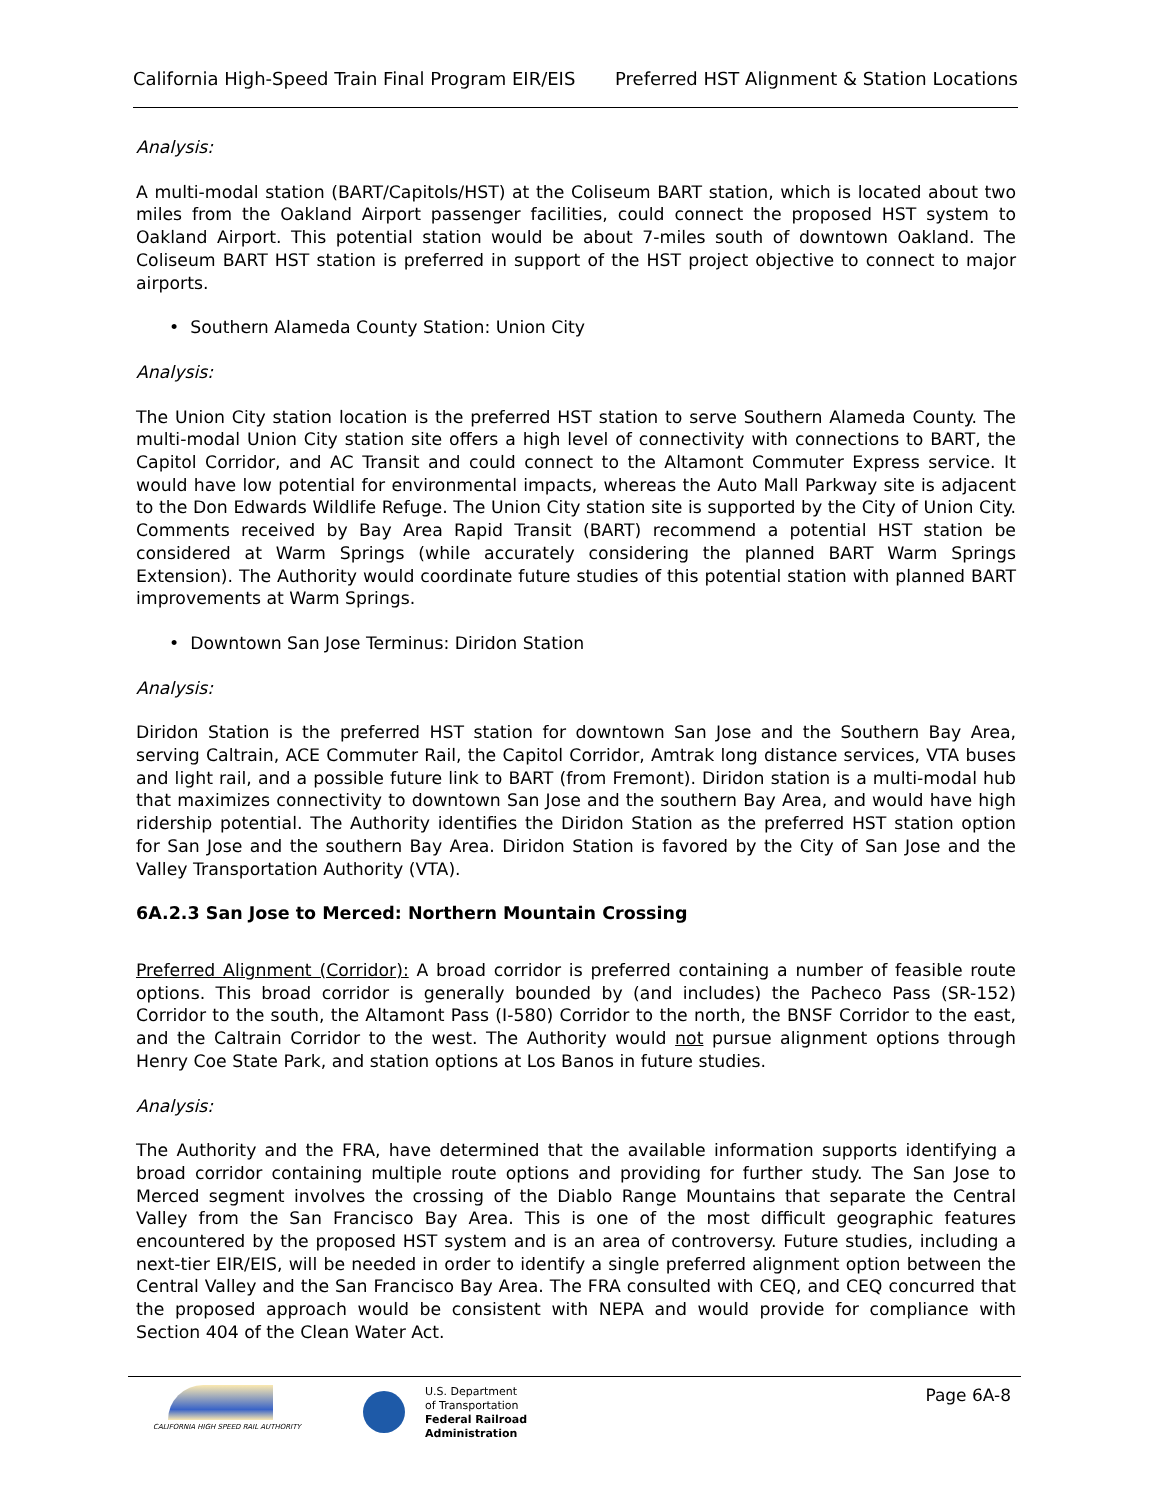California High-Speed Train Final Program EIR/EIS Preferred HST Alignment & Station Locations
Analysis:
A multi-modal station (BART/Capitols/HST) at the Coliseum BART station, which is located about two miles from the Oakland Airport passenger facilities, could connect the proposed HST system to Oakland Airport. This potential station would be about 7-miles south of downtown Oakland. The Coliseum BART HST station is preferred in support of the HST project objective to connect to major airports.
• Southern Alameda County Station: Union City
Analysis:
The Union City station location is the preferred HST station to serve Southern Alameda County. The multi-modal Union City station site offers a high level of connectivity with connections to BART, the Capitol Corridor, and AC Transit and could connect to the Altamont Commuter Express service. It would have low potential for environmental impacts, whereas the Auto Mall Parkway site is adjacent to the Don Edwards Wildlife Refuge. The Union City station site is supported by the City of Union City. Comments received by Bay Area Rapid Transit (BART) recommend a potential HST station be considered at Warm Springs (while accurately considering the planned BART Warm Springs Extension). The Authority would coordinate future studies of this potential station with planned BART improvements at Warm Springs.
• Downtown San Jose Terminus: Diridon Station
Analysis:
Diridon Station is the preferred HST station for downtown San Jose and the Southern Bay Area, serving Caltrain, ACE Commuter Rail, the Capitol Corridor, Amtrak long distance services, VTA buses and light rail, and a possible future link to BART (from Fremont). Diridon station is a multi-modal hub that maximizes connectivity to downtown San Jose and the southern Bay Area, and would have high ridership potential. The Authority identifies the Diridon Station as the preferred HST station option for San Jose and the southern Bay Area. Diridon Station is favored by the City of San Jose and the Valley Transportation Authority (VTA).
6A.2.3 San Jose to Merced: Northern Mountain Crossing
Preferred Alignment (Corridor): A broad corridor is preferred containing a number of feasible route options. This broad corridor is generally bounded by (and includes) the Pacheco Pass (SR-152) Corridor to the south, the Altamont Pass (I-580) Corridor to the north, the BNSF Corridor to the east, and the Caltrain Corridor to the west. The Authority would not pursue alignment options through Henry Coe State Park, and station options at Los Banos in future studies.
Analysis:
The Authority and the FRA, have determined that the available information supports identifying a broad corridor containing multiple route options and providing for further study. The San Jose to Merced segment involves the crossing of the Diablo Range Mountains that separate the Central Valley from the San Francisco Bay Area. This is one of the most difficult geographic features encountered by the proposed HST system and is an area of controversy. Future studies, including a next-tier EIR/EIS, will be needed in order to identify a single preferred alignment option between the Central Valley and the San Francisco Bay Area. The FRA consulted with CEQ, and CEQ concurred that the proposed approach would be consistent with NEPA and would provide for compliance with Section 404 of the Clean Water Act.
CALIFORNIA HIGH SPEED RAIL AUTHORITY
U.S. Department
of Transportation
Federal Railroad
Administration
Page 6A-8